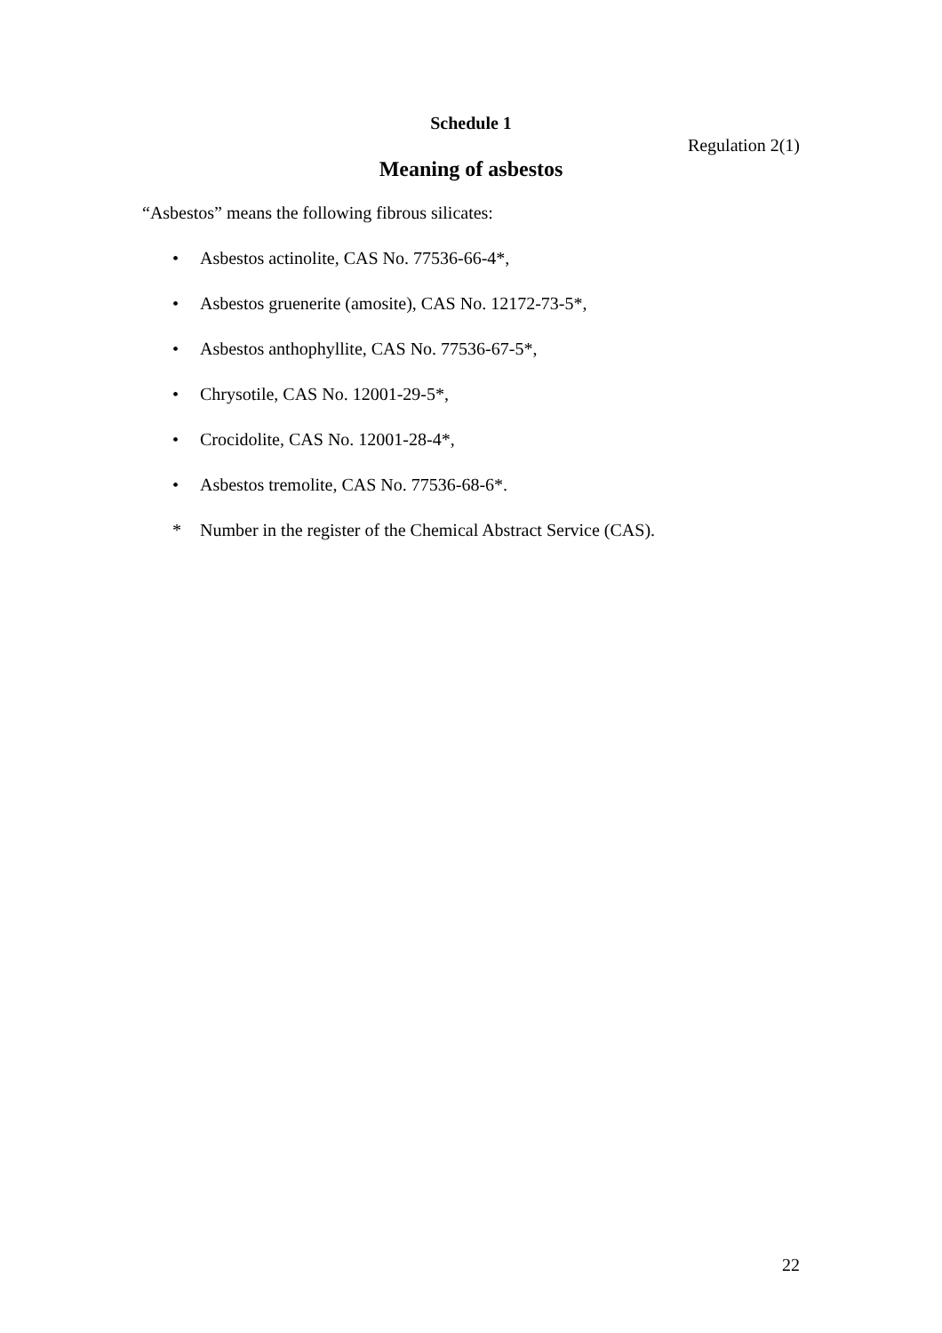Schedule 1
Regulation 2(1)
Meaning of asbestos
“Asbestos” means the following fibrous silicates:
• Asbestos actinolite, CAS No. 77536-66-4*,
• Asbestos gruenerite (amosite), CAS No. 12172-73-5*,
• Asbestos anthophyllite, CAS No. 77536-67-5*,
• Chrysotile, CAS No. 12001-29-5*,
• Crocidolite, CAS No. 12001-28-4*,
• Asbestos tremolite, CAS No. 77536-68-6*.
* Number in the register of the Chemical Abstract Service (CAS).
22